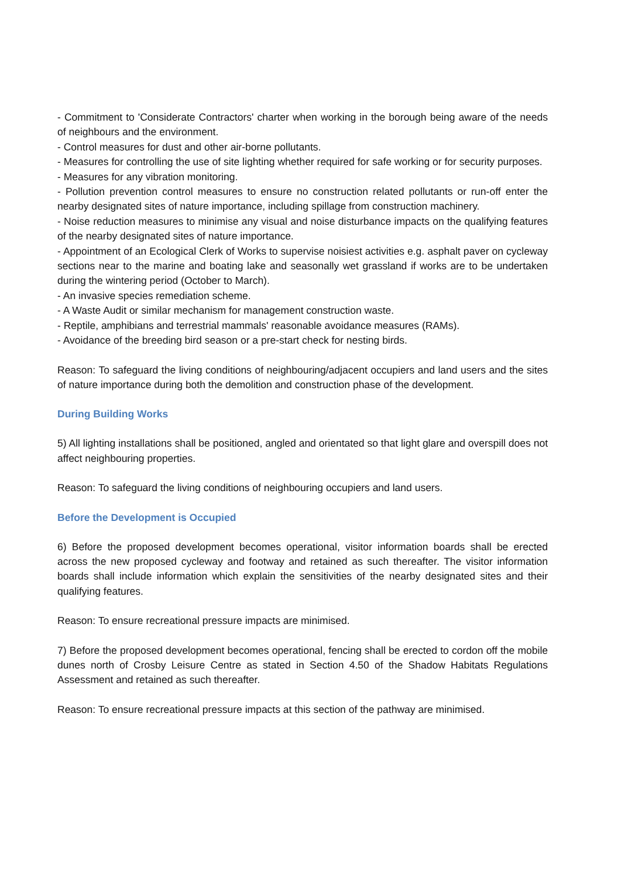- Commitment to 'Considerate Contractors' charter when working in the borough being aware of the needs of neighbours and the environment.
- Control measures for dust and other air-borne pollutants.
- Measures for controlling the use of site lighting whether required for safe working or for security purposes.
- Measures for any vibration monitoring.
- Pollution prevention control measures to ensure no construction related pollutants or run-off enter the nearby designated sites of nature importance, including spillage from construction machinery.
- Noise reduction measures to minimise any visual and noise disturbance impacts on the qualifying features of the nearby designated sites of nature importance.
- Appointment of an Ecological Clerk of Works to supervise noisiest activities e.g. asphalt paver on cycleway sections near to the marine and boating lake and seasonally wet grassland if works are to be undertaken during the wintering period (October to March).
- An invasive species remediation scheme.
- A Waste Audit or similar mechanism for management construction waste.
- Reptile, amphibians and terrestrial mammals' reasonable avoidance measures (RAMs).
- Avoidance of the breeding bird season or a pre-start check for nesting birds.
Reason: To safeguard the living conditions of neighbouring/adjacent occupiers and land users and the sites of nature importance during both the demolition and construction phase of the development.
During Building Works
5) All lighting installations shall be positioned, angled and orientated so that light glare and overspill does not affect neighbouring properties.
Reason: To safeguard the living conditions of neighbouring occupiers and land users.
Before the Development is Occupied
6) Before the proposed development becomes operational, visitor information boards shall be erected across the new proposed cycleway and footway and retained as such thereafter. The visitor information boards shall include information which explain the sensitivities of the nearby designated sites and their qualifying features.
Reason: To ensure recreational pressure impacts are minimised.
7) Before the proposed development becomes operational, fencing shall be erected to cordon off the mobile dunes north of Crosby Leisure Centre as stated in Section 4.50 of the Shadow Habitats Regulations Assessment and retained as such thereafter.
Reason: To ensure recreational pressure impacts at this section of the pathway are minimised.